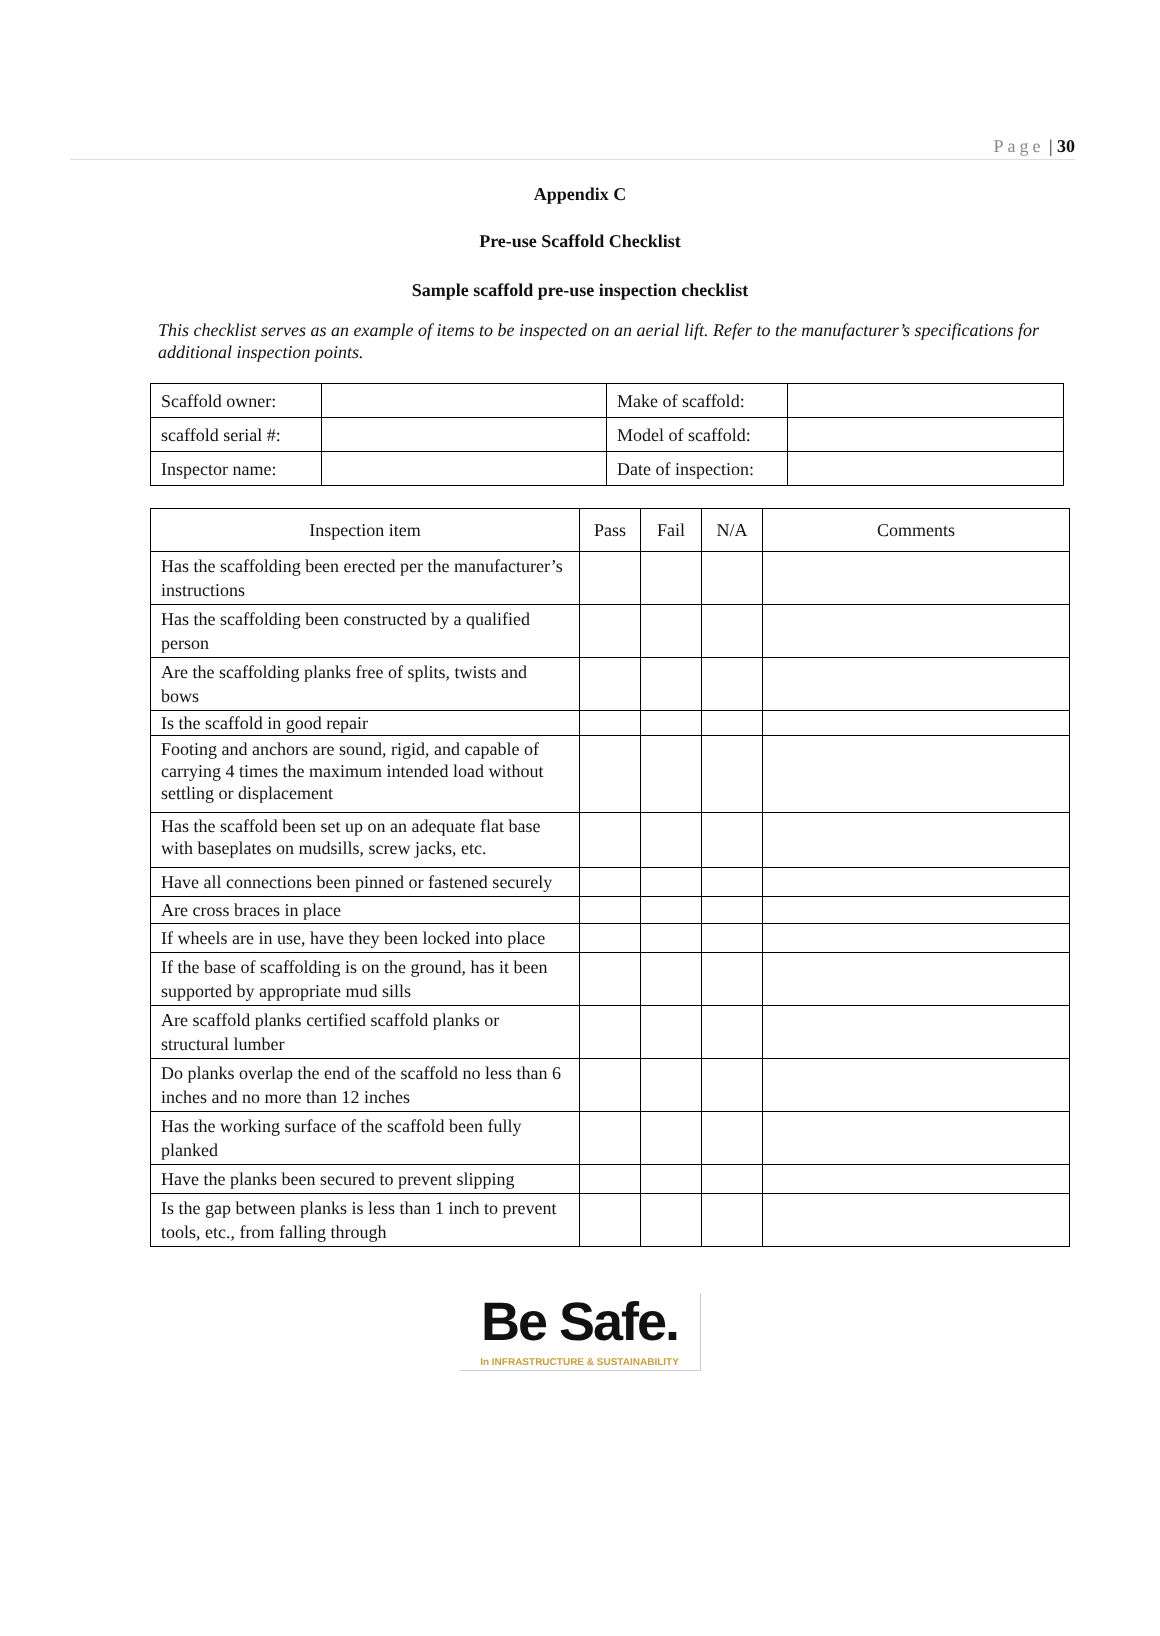Page | 30
Appendix C
Pre-use Scaffold Checklist
Sample scaffold pre-use inspection checklist
This checklist serves as an example of items to be inspected on an aerial lift. Refer to the manufacturer’s specifications for additional inspection points.
| Scaffold owner: | | Make of scaffold: | |
| scaffold serial #: | | Model of scaffold: | |
| Inspector name: | | Date of inspection: | |
| Inspection item | Pass | Fail | N/A | Comments |
| --- | --- | --- | --- | --- |
| Has the scaffolding been erected per the manufacturer’s instructions | | | | |
| Has the scaffolding been constructed by a qualified person | | | | |
| Are the scaffolding planks free of splits, twists and bows | | | | |
| Is the scaffold in good repair | | | | |
| Footing and anchors are sound, rigid, and capable of carrying 4 times the maximum intended load without settling or displacement | | | | |
| Has the scaffold been set up on an adequate flat base with baseplates on mudsills, screw jacks, etc. | | | | |
| Have all connections been pinned or fastened securely | | | | |
| Are cross braces in place | | | | |
| If wheels are in use, have they been locked into place | | | | |
| If the base of scaffolding is on the ground, has it been supported by appropriate mud sills | | | | |
| Are scaffold planks certified scaffold planks or structural lumber | | | | |
| Do planks overlap the end of the scaffold no less than 6 inches and no more than 12 inches | | | | |
| Has the working surface of the scaffold been fully planked | | | | |
| Have the planks been secured to prevent slipping | | | | |
| Is the gap between planks is less than 1 inch to prevent tools, etc., from falling through | | | | |
Be Safe.
In INFRASTRUCTURE & SUSTAINABILITY